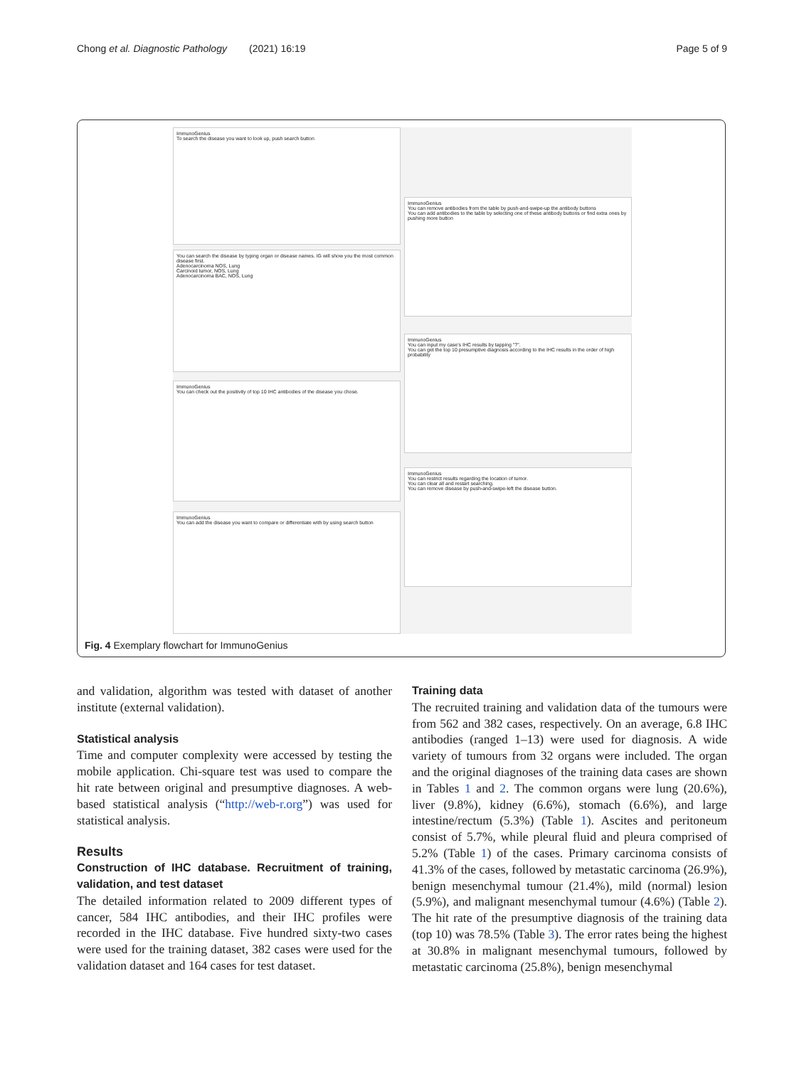Chong et al. Diagnostic Pathology (2021) 16:19 Page 5 of 9
ImmunoGenius
To search the disease you want to look up, push search button
You can search the disease by typing organ or disease names. IG will show you the most common disease first.
Adenocarcinoma NOS, Lung
Carcinoid tumor, NOS, Lung
Adenocarcinoma BAC, NOS, Lung
ImmunoGenius
You can check out the positivity of top 10 IHC antibodies of the disease you chose.
ImmunoGenius
You can add the disease you want to compare or differentiate with by using search button
ImmunoGenius
You can remove antibodies from the table by push-and-swipe-up the antibody buttons
You can add antibodies to the table by selecting one of these antibody buttons or find extra ones by pushing more button
ImmunoGenius
You can input my case's IHC results by tapping "?".
You can get the top 10 presumptive diagnosis according to the IHC results in the order of high probability
ImmunoGenius
You can restrict results regarding the location of tumor.
You can clear all and restart searching.
You can remove disease by push-and-swipe-left the disease button.
Fig. 4 Exemplary flowchart for ImmunoGenius
and validation, algorithm was tested with dataset of another institute (external validation).
Statistical analysis
Time and computer complexity were accessed by testing the mobile application. Chi-square test was used to compare the hit rate between original and presumptive diagnoses. A web-based statistical analysis (“http://web-r.org”) was used for statistical analysis.
Results
Construction of IHC database. Recruitment of training, validation, and test dataset
The detailed information related to 2009 different types of cancer, 584 IHC antibodies, and their IHC profiles were recorded in the IHC database. Five hundred sixty-two cases were used for the training dataset, 382 cases were used for the validation dataset and 164 cases for test dataset.
Training data
The recruited training and validation data of the tumours were from 562 and 382 cases, respectively. On an average, 6.8 IHC antibodies (ranged 1–13) were used for diagnosis. A wide variety of tumours from 32 organs were included. The organ and the original diagnoses of the training data cases are shown in Tables 1 and 2. The common organs were lung (20.6%), liver (9.8%), kidney (6.6%), stomach (6.6%), and large intestine/rectum (5.3%) (Table 1). Ascites and peritoneum consist of 5.7%, while pleural fluid and pleura comprised of 5.2% (Table 1) of the cases. Primary carcinoma consists of 41.3% of the cases, followed by metastatic carcinoma (26.9%), benign mesenchymal tumour (21.4%), mild (normal) lesion (5.9%), and malignant mesenchymal tumour (4.6%) (Table 2). The hit rate of the presumptive diagnosis of the training data (top 10) was 78.5% (Table 3). The error rates being the highest at 30.8% in malignant mesenchymal tumours, followed by metastatic carcinoma (25.8%), benign mesenchymal